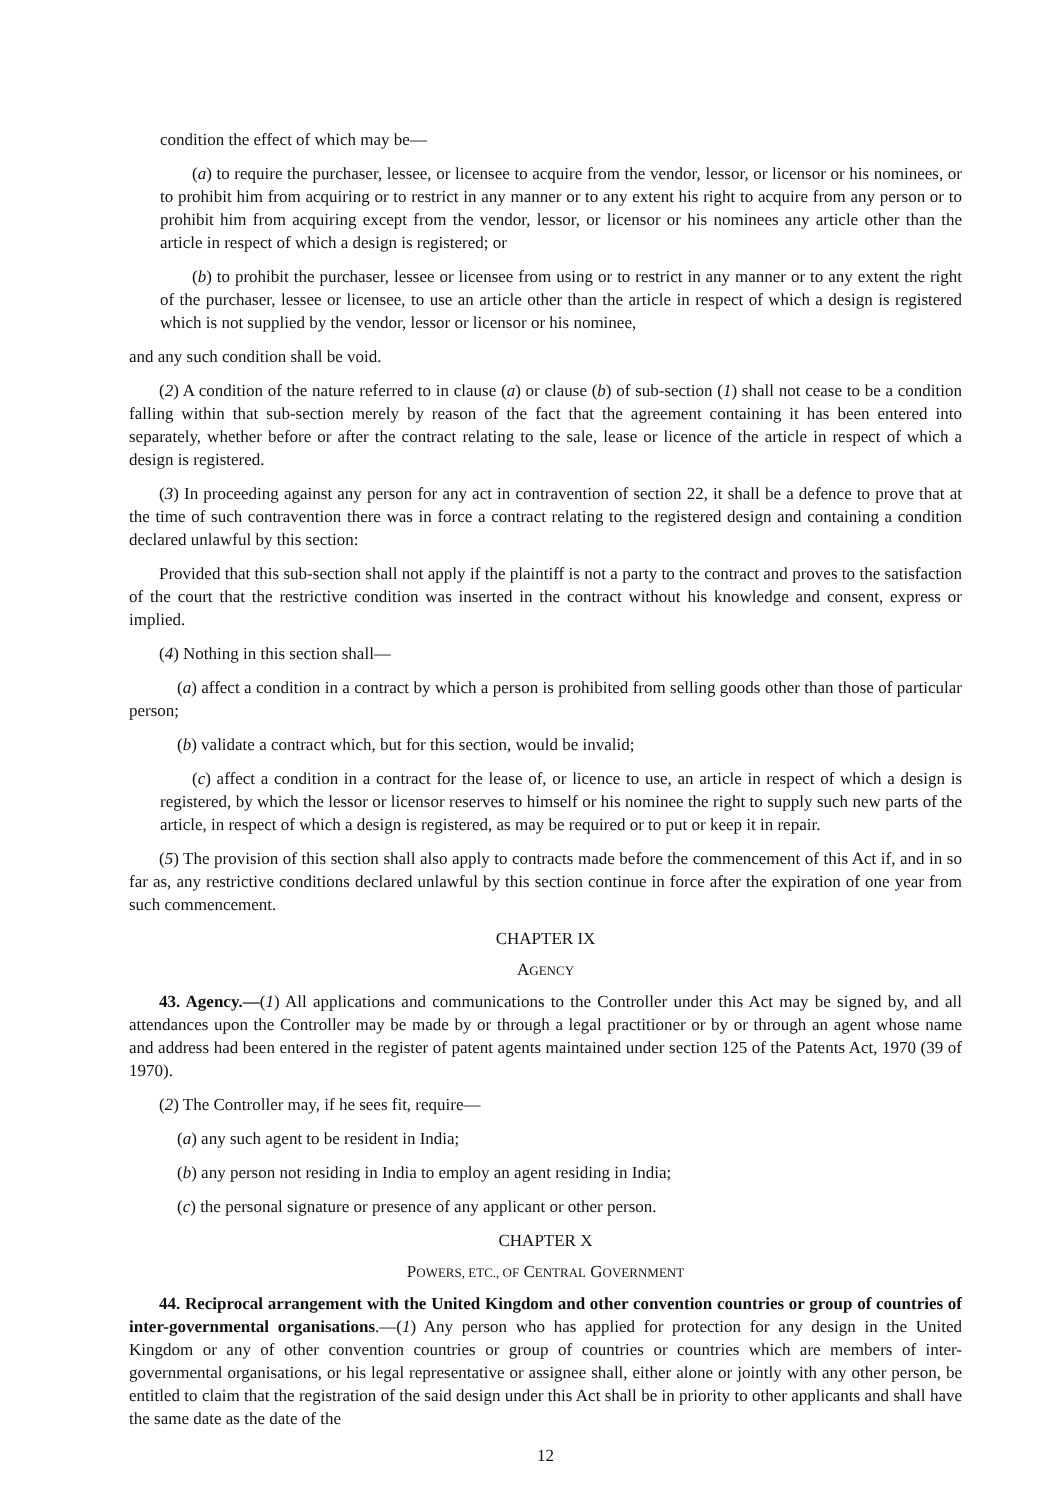condition the effect of which may be—
(a) to require the purchaser, lessee, or licensee to acquire from the vendor, lessor, or licensor or his nominees, or to prohibit him from acquiring or to restrict in any manner or to any extent his right to acquire from any person or to prohibit him from acquiring except from the vendor, lessor, or licensor or his nominees any article other than the article in respect of which a design is registered; or
(b) to prohibit the purchaser, lessee or licensee from using or to restrict in any manner or to any extent the right of the purchaser, lessee or licensee, to use an article other than the article in respect of which a design is registered which is not supplied by the vendor, lessor or licensor or his nominee,
and any such condition shall be void.
(2) A condition of the nature referred to in clause (a) or clause (b) of sub-section (1) shall not cease to be a condition falling within that sub-section merely by reason of the fact that the agreement containing it has been entered into separately, whether before or after the contract relating to the sale, lease or licence of the article in respect of which a design is registered.
(3) In proceeding against any person for any act in contravention of section 22, it shall be a defence to prove that at the time of such contravention there was in force a contract relating to the registered design and containing a condition declared unlawful by this section:
Provided that this sub-section shall not apply if the plaintiff is not a party to the contract and proves to the satisfaction of the court that the restrictive condition was inserted in the contract without his knowledge and consent, express or implied.
(4) Nothing in this section shall—
(a) affect a condition in a contract by which a person is prohibited from selling goods other than those of particular person;
(b) validate a contract which, but for this section, would be invalid;
(c) affect a condition in a contract for the lease of, or licence to use, an article in respect of which a design is registered, by which the lessor or licensor reserves to himself or his nominee the right to supply such new parts of the article, in respect of which a design is registered, as may be required or to put or keep it in repair.
(5) The provision of this section shall also apply to contracts made before the commencement of this Act if, and in so far as, any restrictive conditions declared unlawful by this section continue in force after the expiration of one year from such commencement.
CHAPTER IX
AGENCY
43. Agency.—(1) All applications and communications to the Controller under this Act may be signed by, and all attendances upon the Controller may be made by or through a legal practitioner or by or through an agent whose name and address had been entered in the register of patent agents maintained under section 125 of the Patents Act, 1970 (39 of 1970).
(2) The Controller may, if he sees fit, require—
(a) any such agent to be resident in India;
(b) any person not residing in India to employ an agent residing in India;
(c) the personal signature or presence of any applicant or other person.
CHAPTER X
POWERS, ETC., OF CENTRAL GOVERNMENT
44. Reciprocal arrangement with the United Kingdom and other convention countries or group of countries of inter-governmental organisations.—(1) Any person who has applied for protection for any design in the United Kingdom or any of other convention countries or group of countries or countries which are members of inter-governmental organisations, or his legal representative or assignee shall, either alone or jointly with any other person, be entitled to claim that the registration of the said design under this Act shall be in priority to other applicants and shall have the same date as the date of the
12